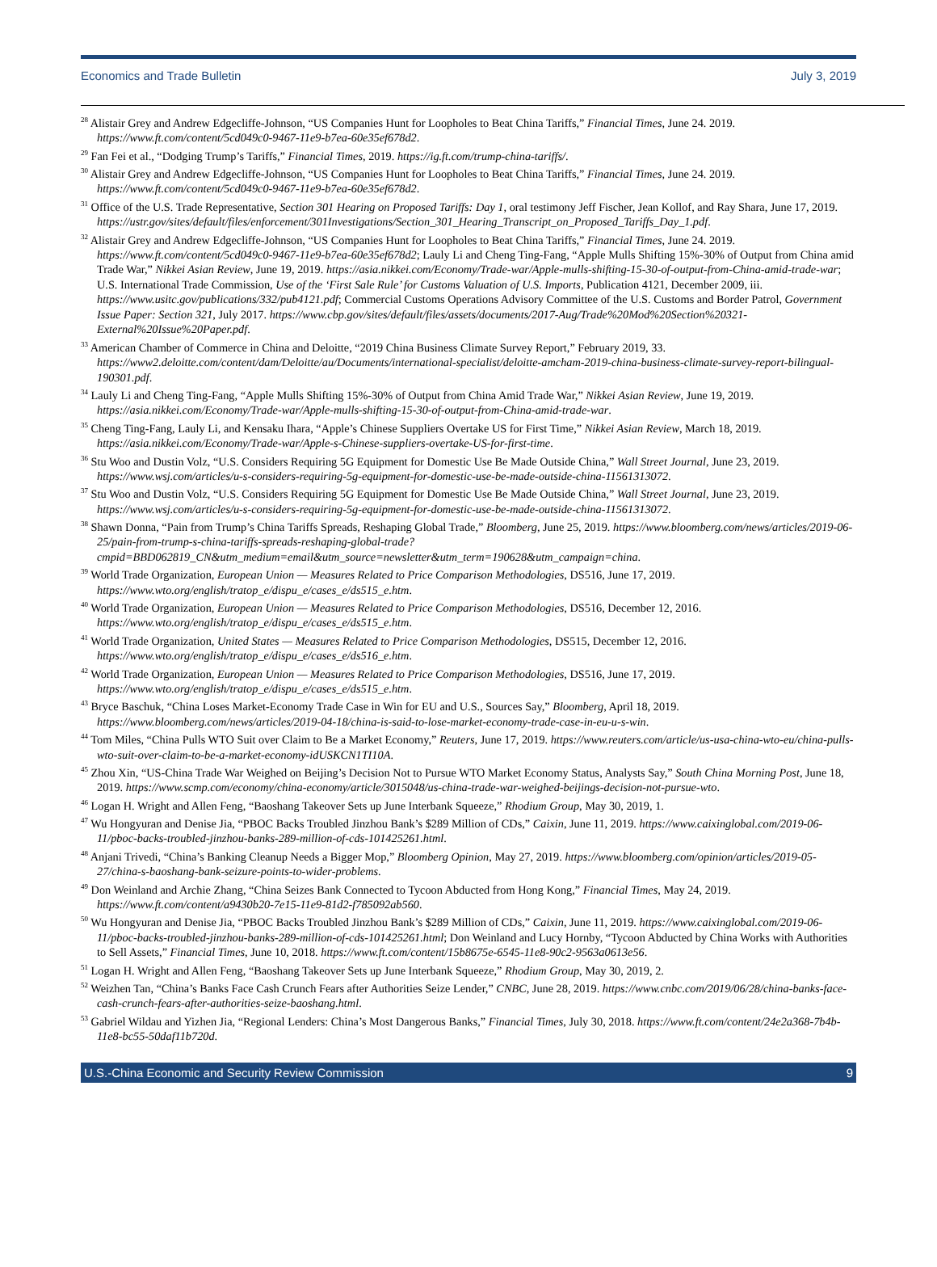Economics and Trade Bulletin July 3, 2019
<sup>28</sup> Alistair Grey and Andrew Edgecliffe-Johnson, “US Companies Hunt for Loopholes to Beat China Tariffs,” Financial Times, June 24. 2019. https://www.ft.com/content/5cd049c0-9467-11e9-b7ea-60e35ef678d2.
<sup>29</sup> Fan Fei et al., “Dodging Trump’s Tariffs,” Financial Times, 2019. https://ig.ft.com/trump-china-tariffs/.
<sup>30</sup> Alistair Grey and Andrew Edgecliffe-Johnson, “US Companies Hunt for Loopholes to Beat China Tariffs,” Financial Times, June 24. 2019. https://www.ft.com/content/5cd049c0-9467-11e9-b7ea-60e35ef678d2.
<sup>31</sup> Office of the U.S. Trade Representative, Section 301 Hearing on Proposed Tariffs: Day 1, oral testimony Jeff Fischer, Jean Kollof, and Ray Shara, June 17, 2019. https://ustr.gov/sites/default/files/enforcement/301Investigations/Section_301_Hearing_Transcript_on_Proposed_Tariffs_Day_1.pdf.
<sup>32</sup> Alistair Grey and Andrew Edgecliffe-Johnson, “US Companies Hunt for Loopholes to Beat China Tariffs,” Financial Times, June 24. 2019. https://www.ft.com/content/5cd049c0-9467-11e9-b7ea-60e35ef678d2; Lauly Li and Cheng Ting-Fang, “Apple Mulls Shifting 15%-30% of Output from China amid Trade War,” Nikkei Asian Review, June 19, 2019. https://asia.nikkei.com/Economy/Trade-war/Apple-mulls-shifting-15-30-of-output-from-China-amid-trade-war; U.S. International Trade Commission, Use of the ‘First Sale Rule’ for Customs Valuation of U.S. Imports, Publication 4121, December 2009, iii. https://www.usitc.gov/publications/332/pub4121.pdf; Commercial Customs Operations Advisory Committee of the U.S. Customs and Border Patrol, Government Issue Paper: Section 321, July 2017. https://www.cbp.gov/sites/default/files/assets/documents/2017-Aug/Trade%20Mod%20Section%20321-External%20Issue%20Paper.pdf.
<sup>33</sup> American Chamber of Commerce in China and Deloitte, “2019 China Business Climate Survey Report,” February 2019, 33. https://www2.deloitte.com/content/dam/Deloitte/au/Documents/international-specialist/deloitte-amcham-2019-china-business-climate-survey-report-bilingual-190301.pdf.
<sup>34</sup> Lauly Li and Cheng Ting-Fang, “Apple Mulls Shifting 15%-30% of Output from China Amid Trade War,” Nikkei Asian Review, June 19, 2019. https://asia.nikkei.com/Economy/Trade-war/Apple-mulls-shifting-15-30-of-output-from-China-amid-trade-war.
<sup>35</sup> Cheng Ting-Fang, Lauly Li, and Kensaku Ihara, “Apple’s Chinese Suppliers Overtake US for First Time,” Nikkei Asian Review, March 18, 2019. https://asia.nikkei.com/Economy/Trade-war/Apple-s-Chinese-suppliers-overtake-US-for-first-time.
<sup>36</sup> Stu Woo and Dustin Volz, “U.S. Considers Requiring 5G Equipment for Domestic Use Be Made Outside China,” Wall Street Journal, June 23, 2019. https://www.wsj.com/articles/u-s-considers-requiring-5g-equipment-for-domestic-use-be-made-outside-china-11561313072.
<sup>37</sup> Stu Woo and Dustin Volz, “U.S. Considers Requiring 5G Equipment for Domestic Use Be Made Outside China,” Wall Street Journal, June 23, 2019. https://www.wsj.com/articles/u-s-considers-requiring-5g-equipment-for-domestic-use-be-made-outside-china-11561313072.
<sup>38</sup> Shawn Donna, “Pain from Trump’s China Tariffs Spreads, Reshaping Global Trade,” Bloomberg, June 25, 2019. https://www.bloomberg.com/news/articles/2019-06-25/pain-from-trump-s-china-tariffs-spreads-reshaping-global-trade?cmpid=BBD062819_CN&utm_medium=email&utm_source=newsletter&utm_term=190628&utm_campaign=china.
<sup>39</sup> World Trade Organization, European Union — Measures Related to Price Comparison Methodologies, DS516, June 17, 2019. https://www.wto.org/english/tratop_e/dispu_e/cases_e/ds515_e.htm.
<sup>40</sup> World Trade Organization, European Union — Measures Related to Price Comparison Methodologies, DS516, December 12, 2016. https://www.wto.org/english/tratop_e/dispu_e/cases_e/ds515_e.htm.
<sup>41</sup> World Trade Organization, United States — Measures Related to Price Comparison Methodologies, DS515, December 12, 2016. https://www.wto.org/english/tratop_e/dispu_e/cases_e/ds516_e.htm.
<sup>42</sup> World Trade Organization, European Union — Measures Related to Price Comparison Methodologies, DS516, June 17, 2019. https://www.wto.org/english/tratop_e/dispu_e/cases_e/ds515_e.htm.
<sup>43</sup> Bryce Baschuk, “China Loses Market-Economy Trade Case in Win for EU and U.S., Sources Say,” Bloomberg, April 18, 2019. https://www.bloomberg.com/news/articles/2019-04-18/china-is-said-to-lose-market-economy-trade-case-in-eu-u-s-win.
<sup>44</sup> Tom Miles, “China Pulls WTO Suit over Claim to Be a Market Economy,” Reuters, June 17, 2019. https://www.reuters.com/article/us-usa-china-wto-eu/china-pulls-wto-suit-over-claim-to-be-a-market-economy-idUSKCN1TI10A.
<sup>45</sup> Zhou Xin, “US-China Trade War Weighed on Beijing’s Decision Not to Pursue WTO Market Economy Status, Analysts Say,” South China Morning Post, June 18, 2019. https://www.scmp.com/economy/china-economy/article/3015048/us-china-trade-war-weighed-beijings-decision-not-pursue-wto.
<sup>46</sup> Logan H. Wright and Allen Feng, “Baoshang Takeover Sets up June Interbank Squeeze,” Rhodium Group, May 30, 2019, 1.
<sup>47</sup> Wu Hongyuran and Denise Jia, “PBOC Backs Troubled Jinzhou Bank’s $289 Million of CDs,” Caixin, June 11, 2019. https://www.caixinglobal.com/2019-06-11/pboc-backs-troubled-jinzhou-banks-289-million-of-cds-101425261.html.
<sup>48</sup> Anjani Trivedi, “China’s Banking Cleanup Needs a Bigger Mop,” Bloomberg Opinion, May 27, 2019. https://www.bloomberg.com/opinion/articles/2019-05-27/china-s-baoshang-bank-seizure-points-to-wider-problems.
<sup>49</sup> Don Weinland and Archie Zhang, “China Seizes Bank Connected to Tycoon Abducted from Hong Kong,” Financial Times, May 24, 2019. https://www.ft.com/content/a9430b20-7e15-11e9-81d2-f785092ab560.
<sup>50</sup> Wu Hongyuran and Denise Jia, “PBOC Backs Troubled Jinzhou Bank’s $289 Million of CDs,” Caixin, June 11, 2019. https://www.caixinglobal.com/2019-06-11/pboc-backs-troubled-jinzhou-banks-289-million-of-cds-101425261.html; Don Weinland and Lucy Hornby, “Tycoon Abducted by China Works with Authorities to Sell Assets,” Financial Times, June 10, 2018. https://www.ft.com/content/15b8675e-6545-11e8-90c2-9563a0613e56.
<sup>51</sup> Logan H. Wright and Allen Feng, “Baoshang Takeover Sets up June Interbank Squeeze,” Rhodium Group, May 30, 2019, 2.
<sup>52</sup> Weizhen Tan, “China’s Banks Face Cash Crunch Fears after Authorities Seize Lender,” CNBC, June 28, 2019. https://www.cnbc.com/2019/06/28/china-banks-face-cash-crunch-fears-after-authorities-seize-baoshang.html.
<sup>53</sup> Gabriel Wildau and Yizhen Jia, “Regional Lenders: China’s Most Dangerous Banks,” Financial Times, July 30, 2018. https://www.ft.com/content/24e2a368-7b4b-11e8-bc55-50daf11b720d.
U.S.-China Economic and Security Review Commission 9